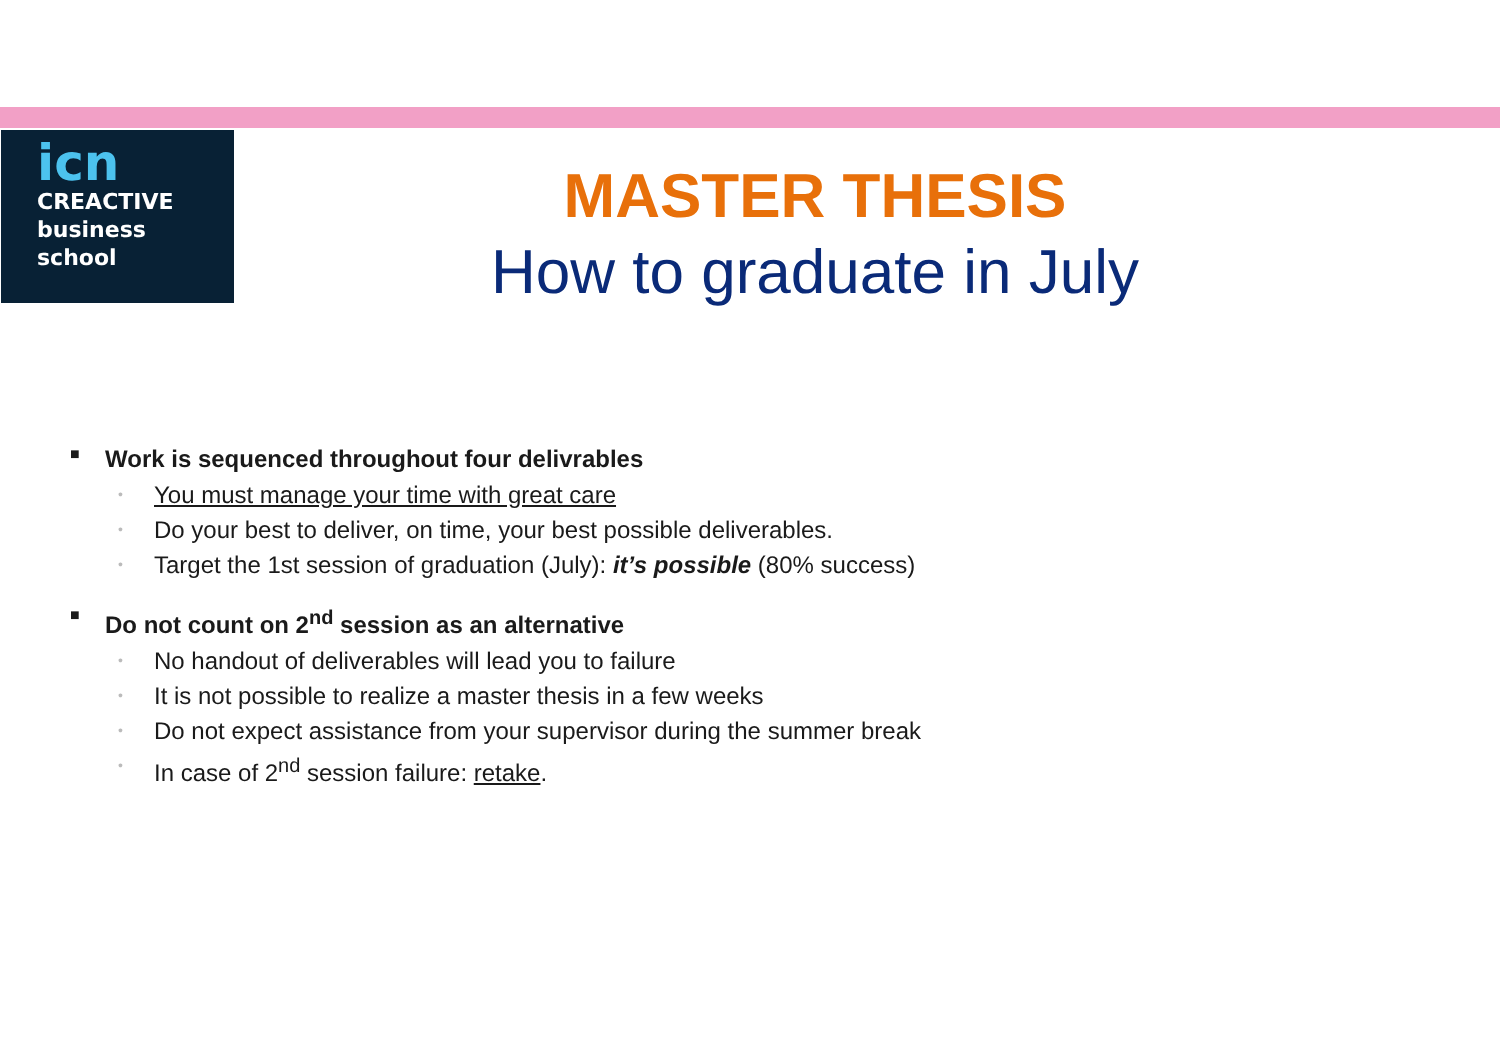icn
CREACTIVE
business
school
MASTER THESIS
How to graduate in July
■ Work is sequenced throughout four delivrables
• You must manage your time with great care
• Do your best to deliver, on time, your best possible deliverables.
• Target the 1st session of graduation (July): it’s possible (80% success)
■ Do not count on 2<sup>nd</sup> session as an alternative
• No handout of deliverables will lead you to failure
• It is not possible to realize a master thesis in a few weeks
• Do not expect assistance from your supervisor during the summer break
• In case of 2<sup>nd</sup> session failure: retake.